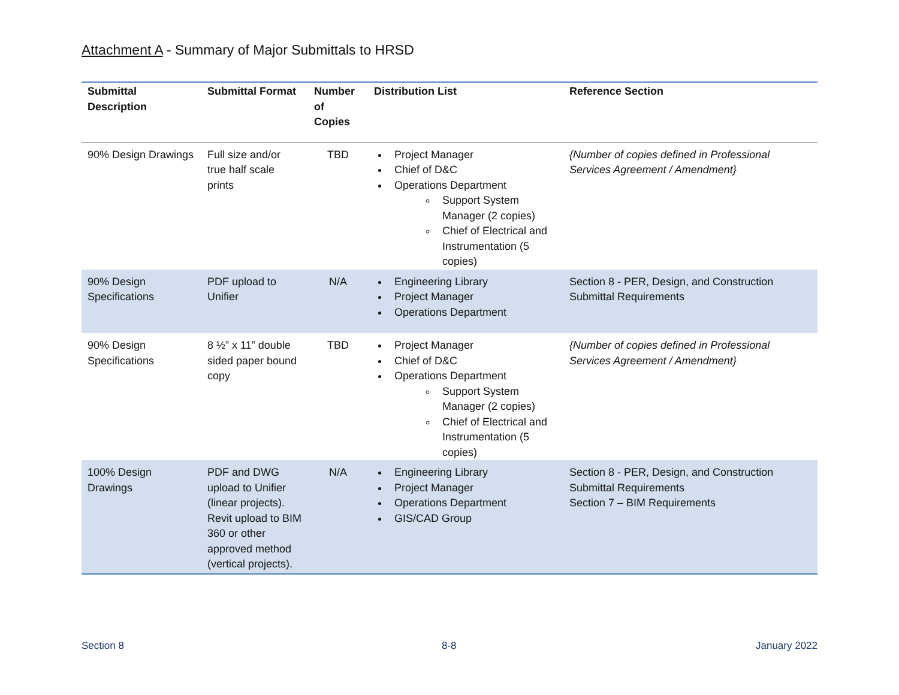Attachment A - Summary of Major Submittals to HRSD
| Submittal Description | Submittal Format | Number of Copies | Distribution List | Reference Section |
| --- | --- | --- | --- | --- |
| 90% Design Drawings | Full size and/or true half scale prints | TBD | Project Manager Chief of D&C Operations Department Support System Manager (2 copies) Chief of Electrical and Instrumentation (5 copies) | {Number of copies defined in Professional Services Agreement / Amendment} |
| 90% Design Specifications | PDF upload to Unifier | N/A | Engineering Library Project Manager Operations Department | Section 8 - PER, Design, and Construction Submittal Requirements |
| 90% Design Specifications | 8 ½” x 11” double sided paper bound copy | TBD | Project Manager Chief of D&C Operations Department Support System Manager (2 copies) Chief of Electrical and Instrumentation (5 copies) | {Number of copies defined in Professional Services Agreement / Amendment} |
| 100% Design Drawings | PDF and DWG upload to Unifier (linear projects). Revit upload to BIM 360 or other approved method (vertical projects). | N/A | Engineering Library Project Manager Operations Department GIS/CAD Group | Section 8 - PER, Design, and Construction Submittal Requirements Section 7 – BIM Requirements |
Section 8 8-8 January 2022